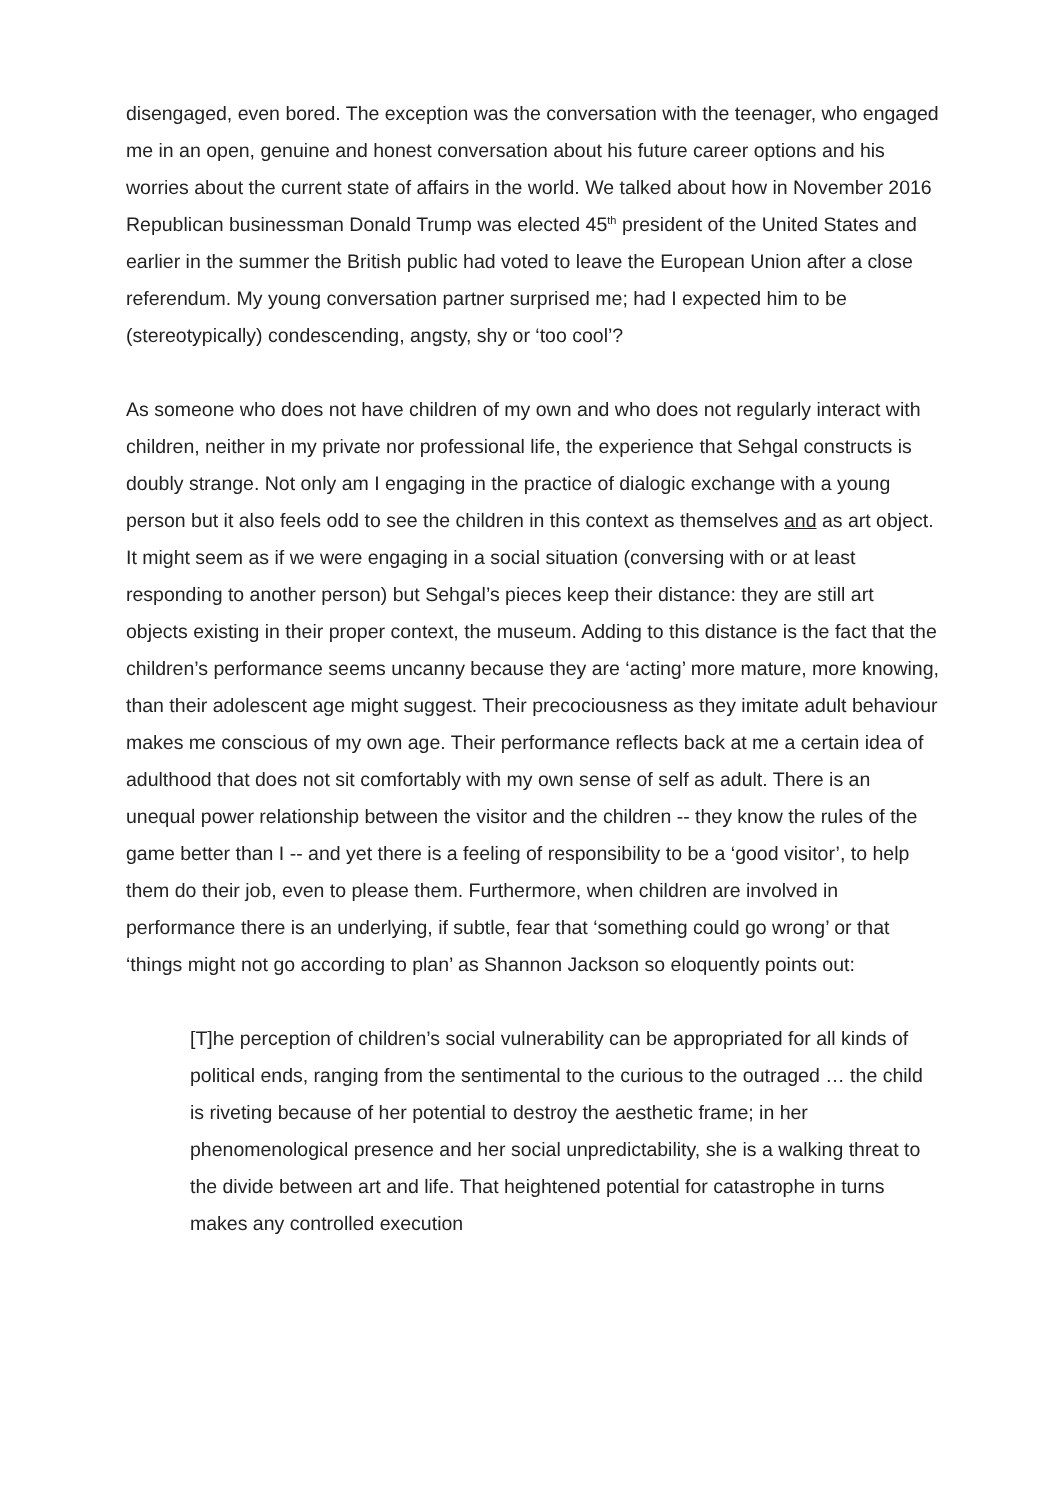disengaged, even bored. The exception was the conversation with the teenager, who engaged me in an open, genuine and honest conversation about his future career options and his worries about the current state of affairs in the world. We talked about how in November 2016 Republican businessman Donald Trump was elected 45<sup>th</sup> president of the United States and earlier in the summer the British public had voted to leave the European Union after a close referendum. My young conversation partner surprised me; had I expected him to be (stereotypically) condescending, angsty, shy or ‘too cool’?
As someone who does not have children of my own and who does not regularly interact with children, neither in my private nor professional life, the experience that Sehgal constructs is doubly strange. Not only am I engaging in the practice of dialogic exchange with a young person but it also feels odd to see the children in this context as themselves and as art object. It might seem as if we were engaging in a social situation (conversing with or at least responding to another person) but Sehgal’s pieces keep their distance: they are still art objects existing in their proper context, the museum. Adding to this distance is the fact that the children’s performance seems uncanny because they are ‘acting’ more mature, more knowing, than their adolescent age might suggest. Their precociousness as they imitate adult behaviour makes me conscious of my own age. Their performance reflects back at me a certain idea of adulthood that does not sit comfortably with my own sense of self as adult. There is an unequal power relationship between the visitor and the children -- they know the rules of the game better than I -- and yet there is a feeling of responsibility to be a ‘good visitor’, to help them do their job, even to please them. Furthermore, when children are involved in performance there is an underlying, if subtle, fear that ‘something could go wrong’ or that ‘things might not go according to plan’ as Shannon Jackson so eloquently points out:
[T]he perception of children’s social vulnerability can be appropriated for all kinds of political ends, ranging from the sentimental to the curious to the outraged … the child is riveting because of her potential to destroy the aesthetic frame; in her phenomenological presence and her social unpredictability, she is a walking threat to the divide between art and life. That heightened potential for catastrophe in turns makes any controlled execution